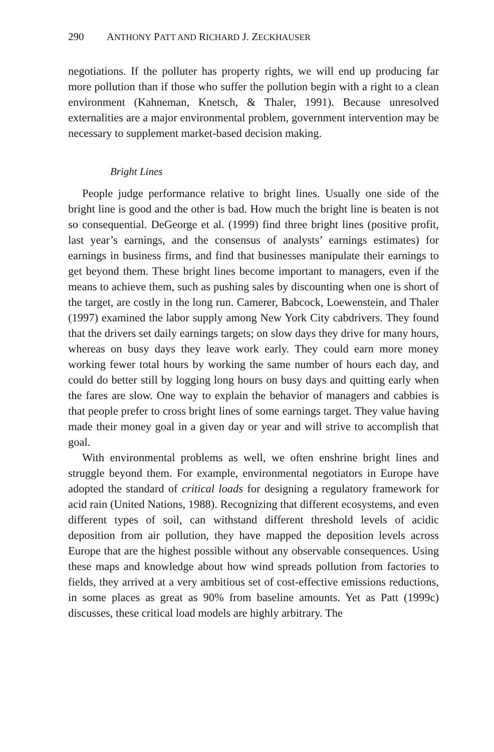290 ANTHONY PATT AND RICHARD J. ZECKHAUSER
negotiations. If the polluter has property rights, we will end up producing far more pollution than if those who suffer the pollution begin with a right to a clean environment (Kahneman, Knetsch, & Thaler, 1991). Because unresolved externalities are a major environmental problem, government intervention may be necessary to supplement market-based decision making.
Bright Lines
People judge performance relative to bright lines. Usually one side of the bright line is good and the other is bad. How much the bright line is beaten is not so consequential. DeGeorge et al. (1999) find three bright lines (positive profit, last year’s earnings, and the consensus of analysts’ earnings estimates) for earnings in business firms, and find that businesses manipulate their earnings to get beyond them. These bright lines become important to managers, even if the means to achieve them, such as pushing sales by discounting when one is short of the target, are costly in the long run. Camerer, Babcock, Loewenstein, and Thaler (1997) examined the labor supply among New York City cabdrivers. They found that the drivers set daily earnings targets; on slow days they drive for many hours, whereas on busy days they leave work early. They could earn more money working fewer total hours by working the same number of hours each day, and could do better still by logging long hours on busy days and quitting early when the fares are slow. One way to explain the behavior of managers and cabbies is that people prefer to cross bright lines of some earnings target. They value having made their money goal in a given day or year and will strive to accomplish that goal.
With environmental problems as well, we often enshrine bright lines and struggle beyond them. For example, environmental negotiators in Europe have adopted the standard of critical loads for designing a regulatory framework for acid rain (United Nations, 1988). Recognizing that different ecosystems, and even different types of soil, can withstand different threshold levels of acidic deposition from air pollution, they have mapped the deposition levels across Europe that are the highest possible without any observable consequences. Using these maps and knowledge about how wind spreads pollution from factories to fields, they arrived at a very ambitious set of cost-effective emissions reductions, in some places as great as 90% from baseline amounts. Yet as Patt (1999c) discusses, these critical load models are highly arbitrary. The